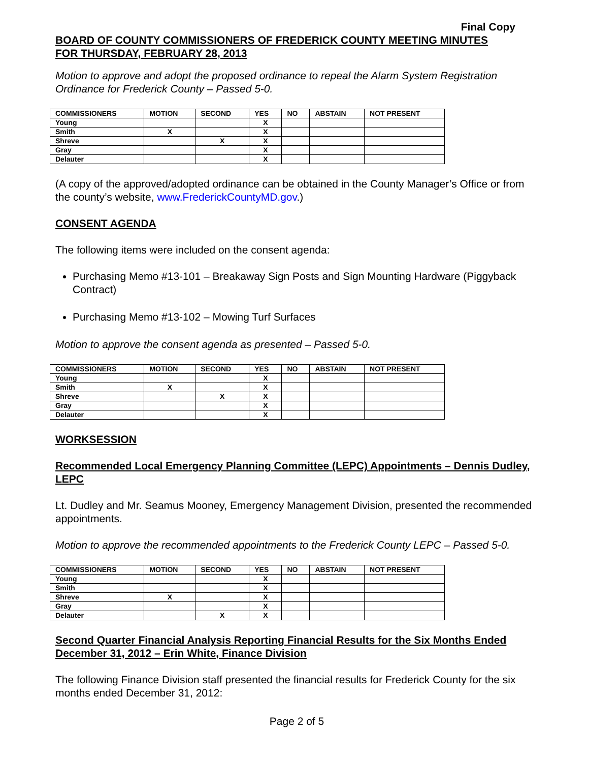Final Copy
BOARD OF COUNTY COMMISSIONERS OF FREDERICK COUNTY MEETING MINUTES
FOR THURSDAY, FEBRUARY 28, 2013
Motion to approve and adopt the proposed ordinance to repeal the Alarm System Registration Ordinance for Frederick County – Passed 5-0.
| COMMISSIONERS | MOTION | SECOND | YES | NO | ABSTAIN | NOT PRESENT |
| --- | --- | --- | --- | --- | --- | --- |
| Young | | | X | | | |
| Smith | X | | X | | | |
| Shreve | | X | X | | | |
| Gray | | | X | | | |
| Delauter | | | X | | | |
(A copy of the approved/adopted ordinance can be obtained in the County Manager’s Office or from the county’s website, www.FrederickCountyMD.gov.)
CONSENT AGENDA
The following items were included on the consent agenda:
Purchasing Memo #13-101 – Breakaway Sign Posts and Sign Mounting Hardware (Piggyback Contract)
Purchasing Memo #13-102 – Mowing Turf Surfaces
Motion to approve the consent agenda as presented – Passed 5-0.
| COMMISSIONERS | MOTION | SECOND | YES | NO | ABSTAIN | NOT PRESENT |
| --- | --- | --- | --- | --- | --- | --- |
| Young | | | X | | | |
| Smith | X | | X | | | |
| Shreve | | X | X | | | |
| Gray | | | X | | | |
| Delauter | | | X | | | |
WORKSESSION
Recommended Local Emergency Planning Committee (LEPC) Appointments – Dennis Dudley, LEPC
Lt. Dudley and Mr. Seamus Mooney, Emergency Management Division, presented the recommended appointments.
Motion to approve the recommended appointments to the Frederick County LEPC – Passed 5-0.
| COMMISSIONERS | MOTION | SECOND | YES | NO | ABSTAIN | NOT PRESENT |
| --- | --- | --- | --- | --- | --- | --- |
| Young | | | X | | | |
| Smith | | | X | | | |
| Shreve | X | | X | | | |
| Gray | | | X | | | |
| Delauter | | X | X | | | |
Second Quarter Financial Analysis Reporting Financial Results for the Six Months Ended December 31, 2012 – Erin White, Finance Division
The following Finance Division staff presented the financial results for Frederick County for the six months ended December 31, 2012:
Page 2 of 5